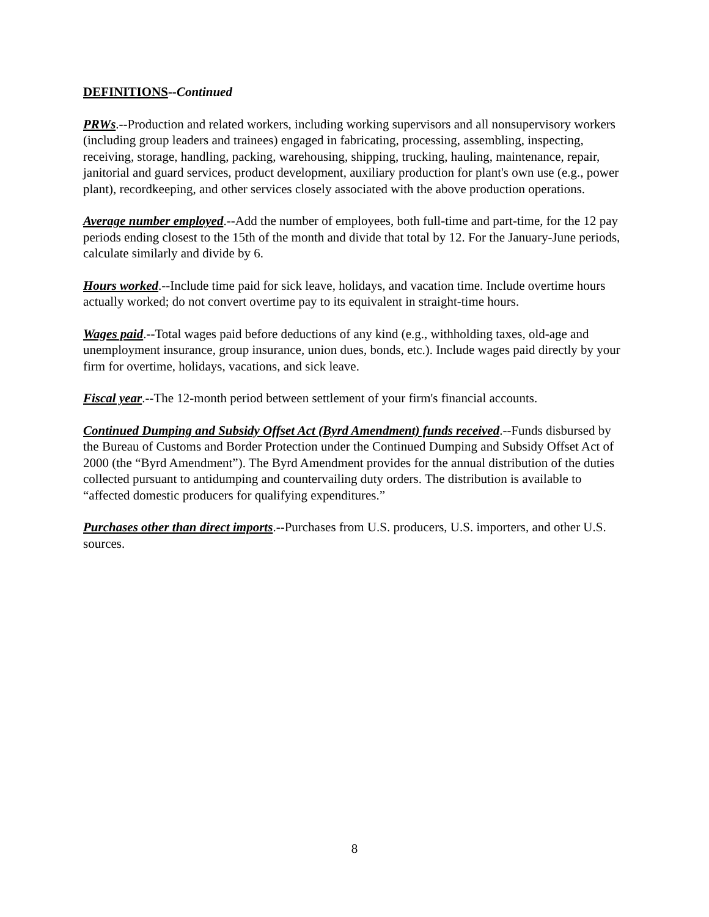DEFINITIONS--Continued
PRWs.--Production and related workers, including working supervisors and all nonsupervisory workers (including group leaders and trainees) engaged in fabricating, processing, assembling, inspecting, receiving, storage, handling, packing, warehousing, shipping, trucking, hauling, maintenance, repair, janitorial and guard services, product development, auxiliary production for plant's own use (e.g., power plant), recordkeeping, and other services closely associated with the above production operations.
Average number employed.--Add the number of employees, both full-time and part-time, for the 12 pay periods ending closest to the 15th of the month and divide that total by 12. For the January-June periods, calculate similarly and divide by 6.
Hours worked.--Include time paid for sick leave, holidays, and vacation time. Include overtime hours actually worked; do not convert overtime pay to its equivalent in straight-time hours.
Wages paid.--Total wages paid before deductions of any kind (e.g., withholding taxes, old-age and unemployment insurance, group insurance, union dues, bonds, etc.). Include wages paid directly by your firm for overtime, holidays, vacations, and sick leave.
Fiscal year.--The 12-month period between settlement of your firm's financial accounts.
Continued Dumping and Subsidy Offset Act (Byrd Amendment) funds received.--Funds disbursed by the Bureau of Customs and Border Protection under the Continued Dumping and Subsidy Offset Act of 2000 (the “Byrd Amendment”). The Byrd Amendment provides for the annual distribution of the duties collected pursuant to antidumping and countervailing duty orders. The distribution is available to “affected domestic producers for qualifying expenditures.”
Purchases other than direct imports.--Purchases from U.S. producers, U.S. importers, and other U.S. sources.
8